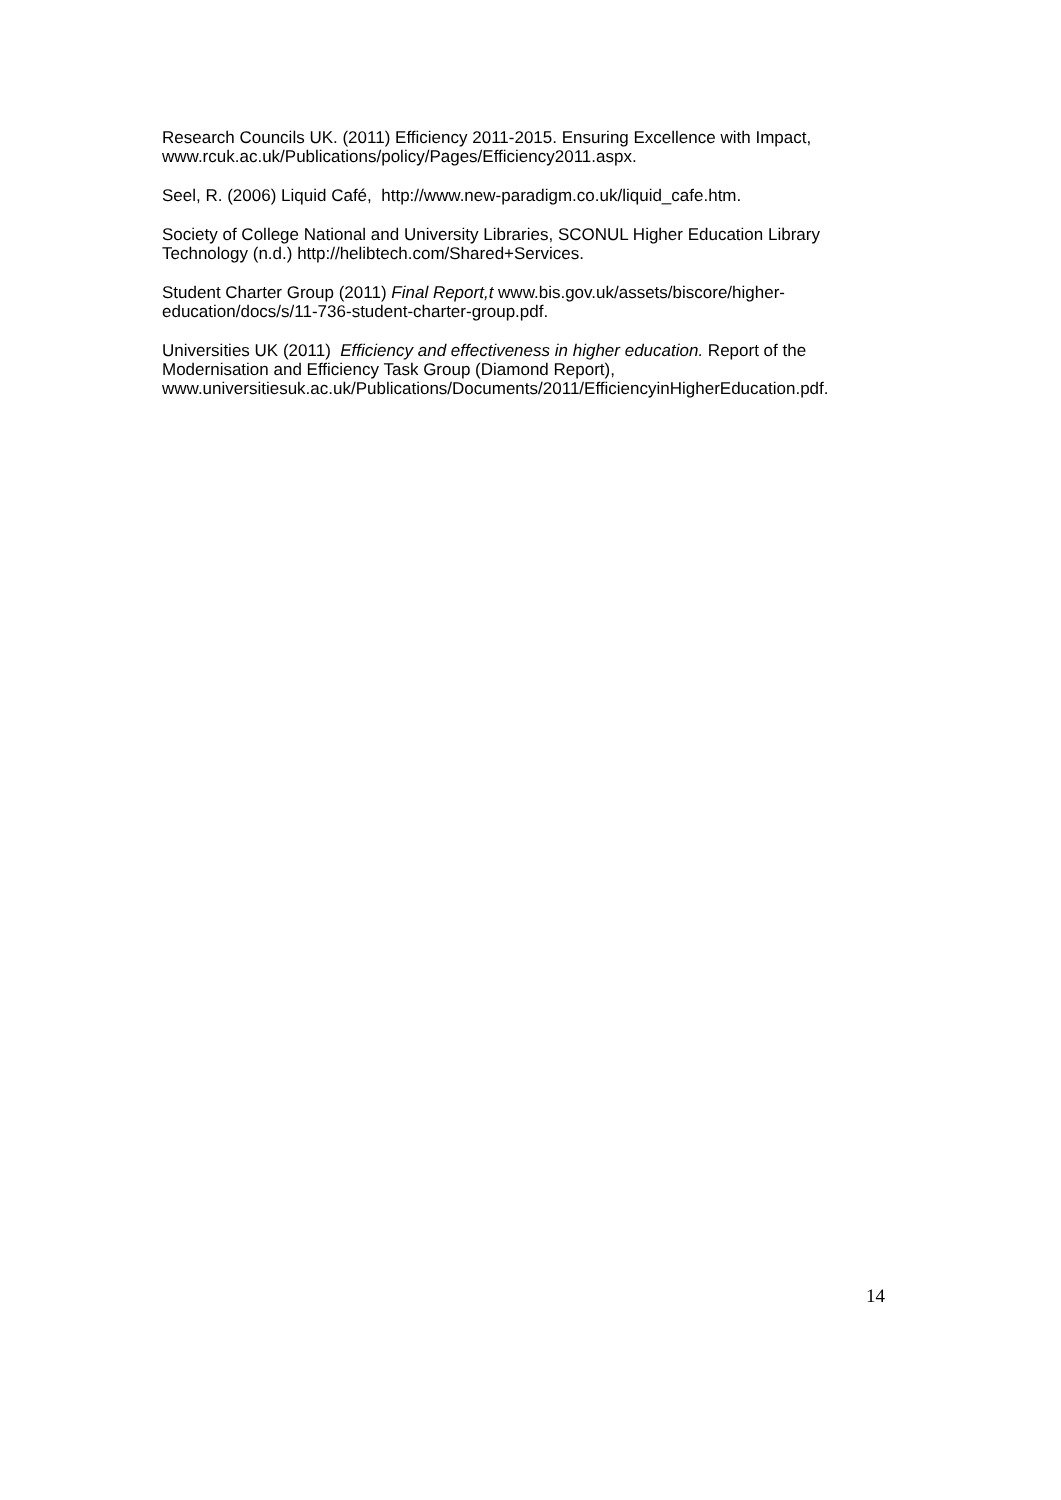Research Councils UK. (2011) Efficiency 2011-2015. Ensuring Excellence with Impact, www.rcuk.ac.uk/Publications/policy/Pages/Efficiency2011.aspx.
Seel, R. (2006) Liquid Café, http://www.new-paradigm.co.uk/liquid_cafe.htm.
Society of College National and University Libraries, SCONUL Higher Education Library Technology (n.d.) http://helibtech.com/Shared+Services.
Student Charter Group (2011) Final Report,t www.bis.gov.uk/assets/biscore/higher-education/docs/s/11-736-student-charter-group.pdf.
Universities UK (2011) Efficiency and effectiveness in higher education. Report of the Modernisation and Efficiency Task Group (Diamond Report), www.universitiesuk.ac.uk/Publications/Documents/2011/EfficiencyinHigherEducation.pdf.
14